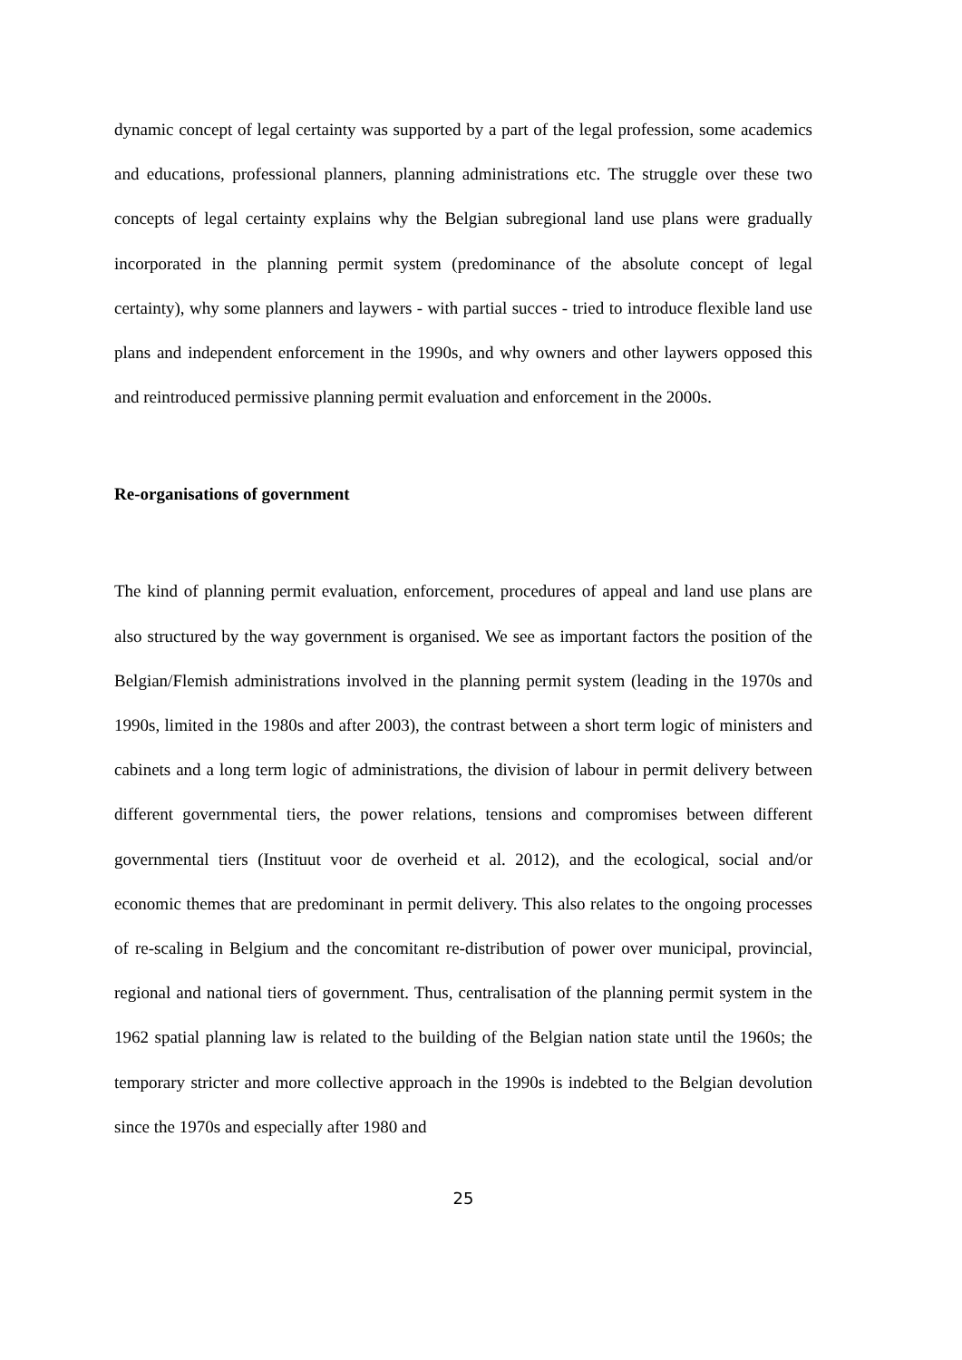dynamic concept of legal certainty was supported by a part of the legal profession, some academics and educations, professional planners, planning administrations etc. The struggle over these two concepts of legal certainty explains why the Belgian subregional land use plans were gradually incorporated in the planning permit system (predominance of the absolute concept of legal certainty), why some planners and laywers - with partial succes - tried to introduce flexible land use plans and independent enforcement in the 1990s, and why owners and other laywers opposed this and reintroduced permissive planning permit evaluation and enforcement in the 2000s.
Re-organisations of government
The kind of planning permit evaluation, enforcement, procedures of appeal and land use plans are also structured by the way government is organised. We see as important factors the position of the Belgian/Flemish administrations involved in the planning permit system (leading in the 1970s and 1990s, limited in the 1980s and after 2003), the contrast between a short term logic of ministers and cabinets and a long term logic of administrations, the division of labour in permit delivery between different governmental tiers, the power relations, tensions and compromises between different governmental tiers (Instituut voor de overheid et al. 2012), and the ecological, social and/or economic themes that are predominant in permit delivery. This also relates to the ongoing processes of re-scaling in Belgium and the concomitant re-distribution of power over municipal, provincial, regional and national tiers of government. Thus, centralisation of the planning permit system in the 1962 spatial planning law is related to the building of the Belgian nation state until the 1960s; the temporary stricter and more collective approach in the 1990s is indebted to the Belgian devolution since the 1970s and especially after 1980 and
25